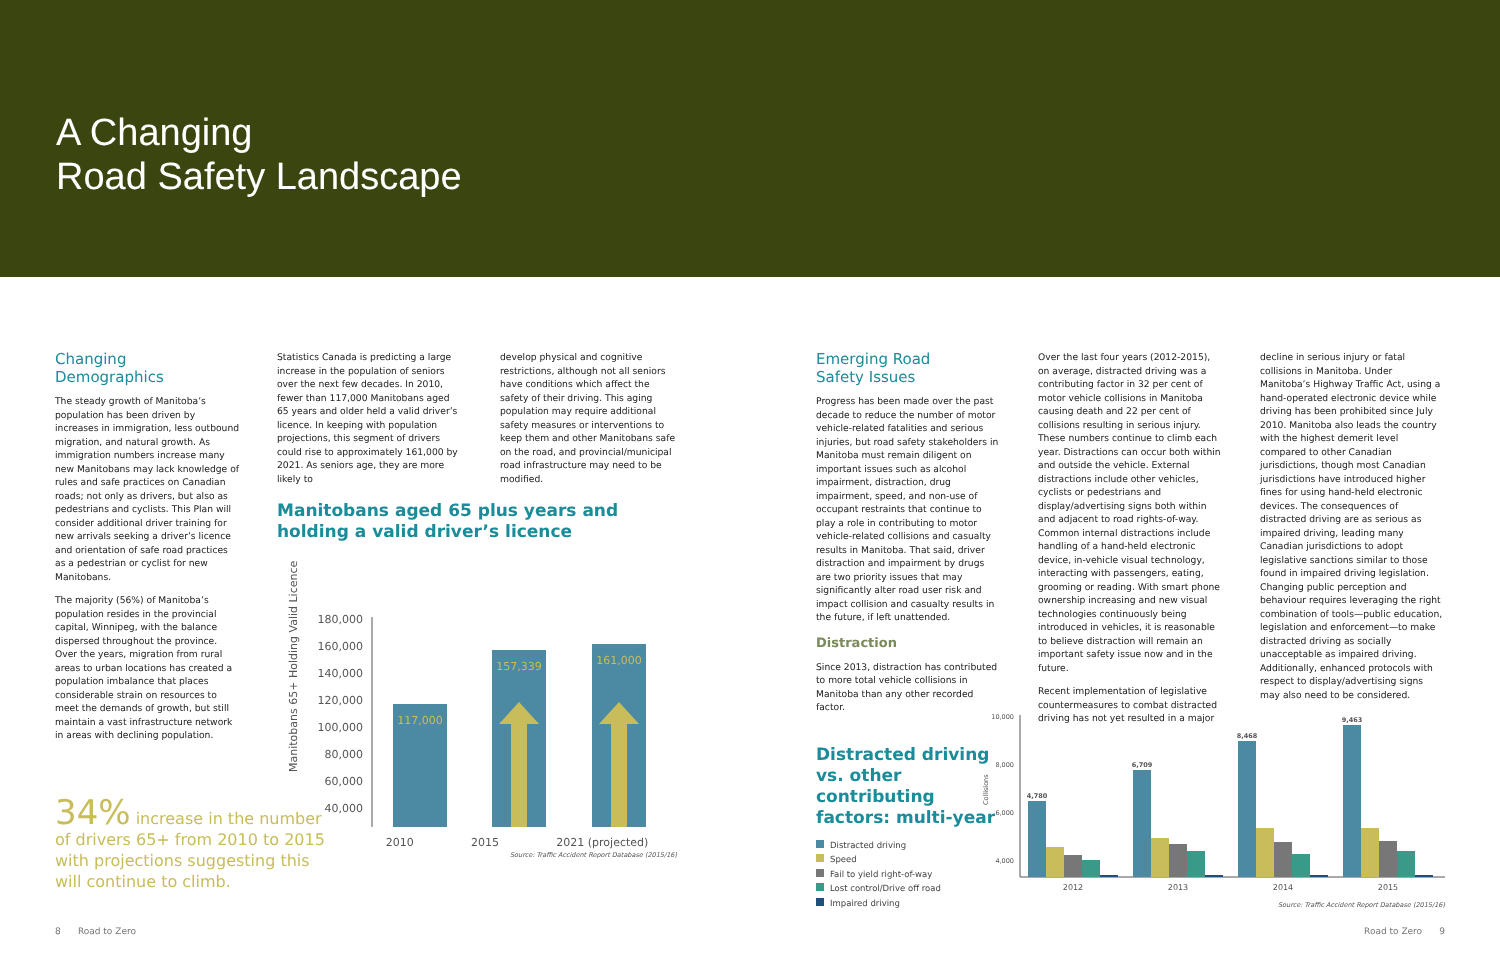A Changing
Road Safety Landscape
Changing
Demographics
The steady growth of Manitoba’s population has been driven by increases in immigration, less outbound migration, and natural growth. As immigration numbers increase many new Manitobans may lack knowledge of rules and safe practices on Canadian roads; not only as drivers, but also as pedestrians and cyclists. This Plan will consider additional driver training for new arrivals seeking a driver’s licence and orientation of safe road practices as a pedestrian or cyclist for new Manitobans.
The majority (56%) of Manitoba’s population resides in the provincial capital, Winnipeg, with the balance dispersed throughout the province. Over the years, migration from rural areas to urban locations has created a population imbalance that places considerable strain on resources to meet the demands of growth, but still maintain a vast infrastructure network in areas with declining population.
34% increase in the number of drivers 65+ from 2010 to 2015 with projections suggesting this will continue to climb.
Statistics Canada is predicting a large increase in the population of seniors over the next few decades. In 2010, fewer than 117,000 Manitobans aged 65 years and older held a valid driver’s licence. In keeping with population projections, this segment of drivers could rise to approximately 161,000 by 2021. As seniors age, they are more likely to
develop physical and cognitive restrictions, although not all seniors have conditions which affect the safety of their driving. This aging population may require additional safety measures or interventions to keep them and other Manitobans safe on the road, and provincial/municipal road infrastructure may need to be modified.
Manitobans aged 65 plus years and holding a valid driver’s licence
Manitobans 65+ Holding Valid Licence
180,000
160,000
140,000
120,000
100,000
80,000
60,000
40,000
117,000
157,339
161,000
2010 2015 2021 (projected)
Source: Traffic Accident Report Database (2015/16)
Emerging Road
Safety Issues
Progress has been made over the past decade to reduce the number of motor vehicle-related fatalities and serious injuries, but road safety stakeholders in Manitoba must remain diligent on important issues such as alcohol impairment, distraction, drug impairment, speed, and non-use of occupant restraints that continue to play a role in contributing to motor vehicle-related collisions and casualty results in Manitoba. That said, driver distraction and impairment by drugs are two priority issues that may significantly alter road user risk and impact collision and casualty results in the future, if left unattended.
Distraction
Since 2013, distraction has contributed to more total vehicle collisions in Manitoba than any other recorded factor.
Distracted driving vs. other contributing factors: multi-year
Distracted driving
Speed
Fail to yield right-of-way
Lost control/Drive off road
Impaired driving
Over the last four years (2012-2015), on average, distracted driving was a contributing factor in 32 per cent of motor vehicle collisions in Manitoba causing death and 22 per cent of collisions resulting in serious injury. These numbers continue to climb each year. Distractions can occur both within and outside the vehicle. External distractions include other vehicles, cyclists or pedestrians and display/advertising signs both within and adjacent to road rights-of-way. Common internal distractions include handling of a hand-held electronic device, in-vehicle visual technology, interacting with passengers, eating, grooming or reading. With smart phone ownership increasing and new visual technologies continuously being introduced in vehicles, it is reasonable to believe distraction will remain an important safety issue now and in the future.
Recent implementation of legislative countermeasures to combat distracted driving has not yet resulted in a major
decline in serious injury or fatal collisions in Manitoba. Under Manitoba’s Highway Traffic Act, using a hand-operated electronic device while driving has been prohibited since July 2010. Manitoba also leads the country with the highest demerit level compared to other Canadian jurisdictions, though most Canadian jurisdictions have introduced higher fines for using hand-held electronic devices. The consequences of distracted driving are as serious as impaired driving, leading many Canadian jurisdictions to adopt legislative sanctions similar to those found in impaired driving legislation. Changing public perception and behaviour requires leveraging the right combination of tools—public education, legislation and enforcement—to make distracted driving as socially unacceptable as impaired driving. Additionally, enhanced protocols with respect to display/advertising signs may also need to be considered.
Collisions
10,000
8,000
6,000
4,000
4,780
6,709
8,468
9,463
2012
2013
2014
2015
Source: Traffic Accident Report Database (2015/16)
8 Road to Zero Road to Zero 9